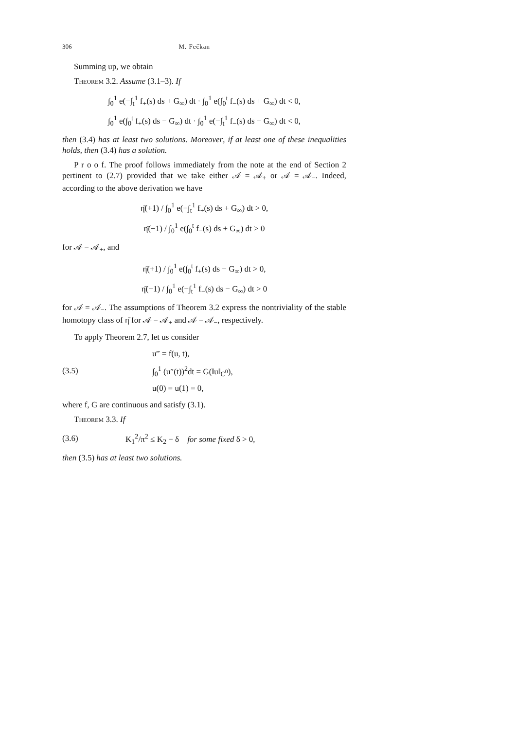306 M. Fečkan
Summing up, we obtain
Theorem 3.2. Assume (3.1–3). If
∫<sub>0</sub><sup>1</sup> e(−∫<sub>t</sub><sup>1</sup> f<sub>+</sub>(s) ds + G<sub>∞</sub>) dt · ∫<sub>0</sub><sup>1</sup> e(∫<sub>0</sub><sup>t</sup> f<sub>−</sub>(s) ds + G<sub>∞</sub>) dt < 0,
∫<sub>0</sub><sup>1</sup> e(∫<sub>0</sub><sup>t</sup> f<sub>+</sub>(s) ds − G<sub>∞</sub>) dt · ∫<sub>0</sub><sup>1</sup> e(−∫<sub>t</sub><sup>1</sup> f<sub>−</sub>(s) ds − G<sub>∞</sub>) dt < 0,
then (3.4) has at least two solutions. Moreover, if at least one of these inequalities holds, then (3.4) has a solution.
P r o o f. The proof follows immediately from the note at the end of Section 2 pertinent to (2.7) provided that we take either 𝒜 = 𝒜<sub>+</sub> or 𝒜 = 𝒜<sub>−</sub>. Indeed, according to the above derivation we have
η̄(+1) / ∫<sub>0</sub><sup>1</sup> e(−∫<sub>t</sub><sup>1</sup> f<sub>+</sub>(s) ds + G<sub>∞</sub>) dt > 0,
η̄(−1) / ∫<sub>0</sub><sup>1</sup> e(∫<sub>0</sub><sup>t</sup> f<sub>−</sub>(s) ds + G<sub>∞</sub>) dt > 0
for 𝒜 = 𝒜<sub>+</sub>, and
η̄(+1) / ∫<sub>0</sub><sup>1</sup> e(∫<sub>0</sub><sup>t</sup> f<sub>+</sub>(s) ds − G<sub>∞</sub>) dt > 0,
η̄(−1) / ∫<sub>0</sub><sup>1</sup> e(−∫<sub>t</sub><sup>1</sup> f<sub>−</sub>(s) ds − G<sub>∞</sub>) dt > 0
for 𝒜 = 𝒜<sub>−</sub>. The assumptions of Theorem 3.2 express the nontriviality of the stable homotopy class of η̄ for 𝒜 = 𝒜<sub>+</sub> and 𝒜 = 𝒜<sub>−</sub>, respectively.
To apply Theorem 2.7, let us consider
(3.5)
u‴ = f(u, t),
∫<sub>0</sub><sup>1</sup> (u″(t))<sup>2</sup>dt = G(‖u‖<sub>C<sup>0</sup></sub>),
u(0) = u(1) = 0,
where f, G are continuous and satisfy (3.1).
Theorem 3.3. If
(3.6)
K<sub>1</sub><sup>2</sup>/π<sup>2</sup> ≤ K<sub>2</sub> − δ for some fixed δ > 0,
then (3.5) has at least two solutions.